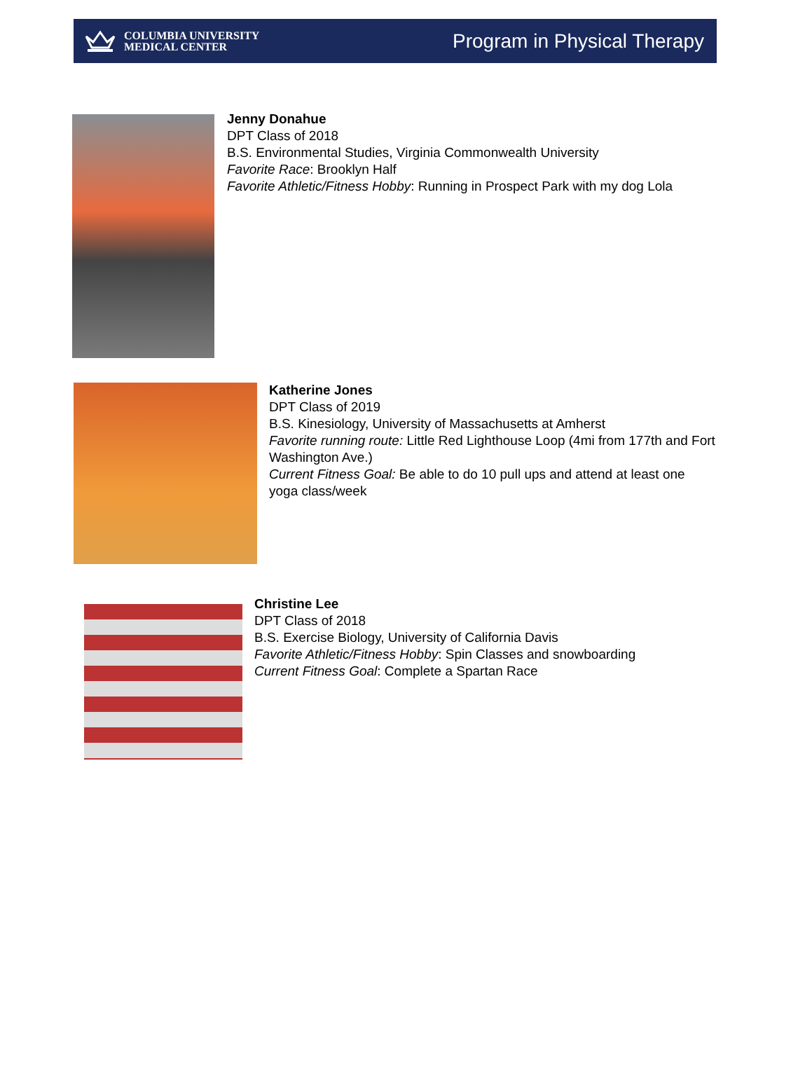COLUMBIA UNIVERSITY
MEDICAL CENTER
Program in Physical Therapy
Jenny Donahue
DPT Class of 2018
B.S. Environmental Studies, Virginia Commonwealth University
Favorite Race: Brooklyn Half
Favorite Athletic/Fitness Hobby: Running in Prospect Park with my dog Lola
Katherine Jones
DPT Class of 2019
B.S. Kinesiology, University of Massachusetts at Amherst
Favorite running route: Little Red Lighthouse Loop (4mi from 177th and Fort Washington Ave.)
Current Fitness Goal: Be able to do 10 pull ups and attend at least one yoga class/week
Christine Lee
DPT Class of 2018
B.S. Exercise Biology, University of California Davis
Favorite Athletic/Fitness Hobby: Spin Classes and snowboarding
Current Fitness Goal: Complete a Spartan Race